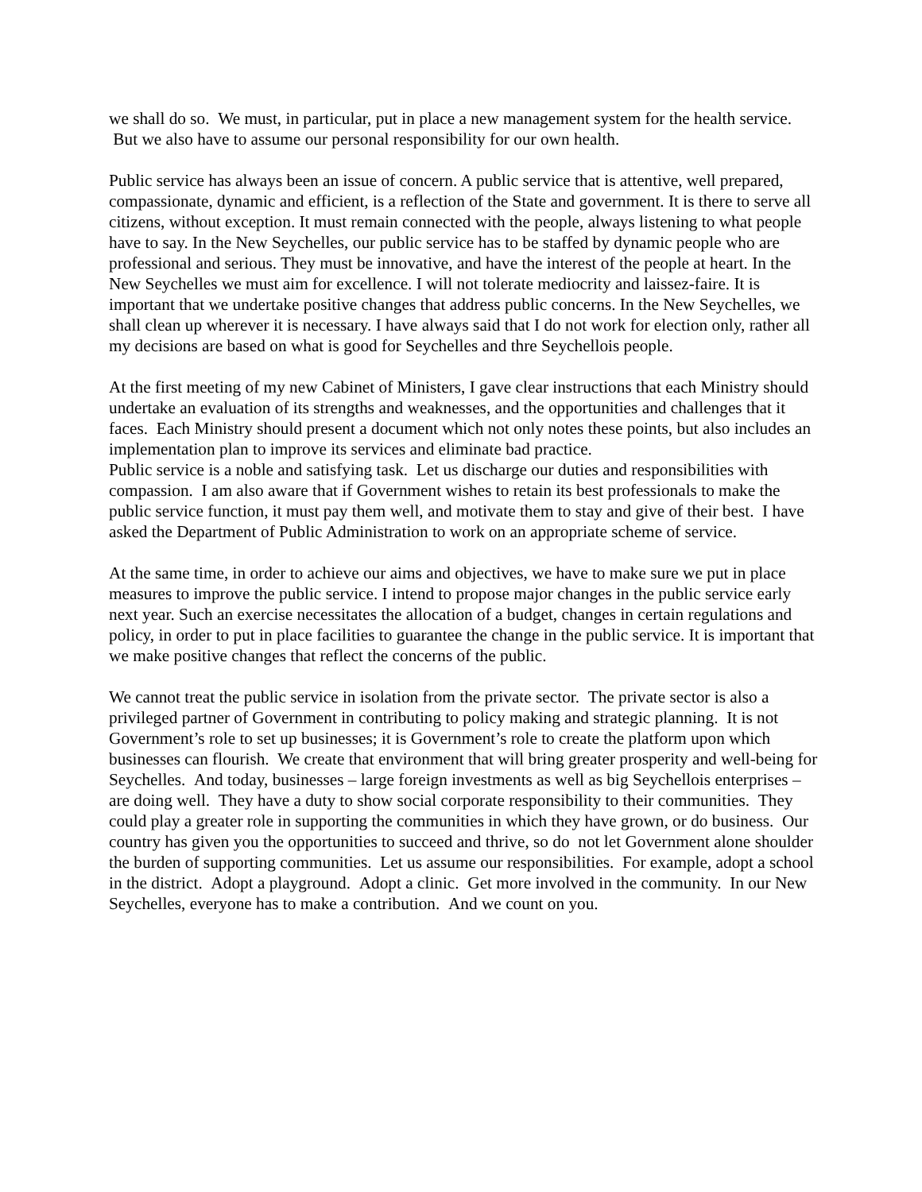we shall do so. We must, in particular, put in place a new management system for the health service. But we also have to assume our personal responsibility for our own health.
Public service has always been an issue of concern. A public service that is attentive, well prepared, compassionate, dynamic and efficient, is a reflection of the State and government. It is there to serve all citizens, without exception. It must remain connected with the people, always listening to what people have to say. In the New Seychelles, our public service has to be staffed by dynamic people who are professional and serious. They must be innovative, and have the interest of the people at heart. In the New Seychelles we must aim for excellence. I will not tolerate mediocrity and laissez-faire. It is important that we undertake positive changes that address public concerns. In the New Seychelles, we shall clean up wherever it is necessary. I have always said that I do not work for election only, rather all my decisions are based on what is good for Seychelles and thre Seychellois people.
At the first meeting of my new Cabinet of Ministers, I gave clear instructions that each Ministry should undertake an evaluation of its strengths and weaknesses, and the opportunities and challenges that it faces. Each Ministry should present a document which not only notes these points, but also includes an implementation plan to improve its services and eliminate bad practice.
Public service is a noble and satisfying task. Let us discharge our duties and responsibilities with compassion. I am also aware that if Government wishes to retain its best professionals to make the public service function, it must pay them well, and motivate them to stay and give of their best. I have asked the Department of Public Administration to work on an appropriate scheme of service.
At the same time, in order to achieve our aims and objectives, we have to make sure we put in place measures to improve the public service. I intend to propose major changes in the public service early next year. Such an exercise necessitates the allocation of a budget, changes in certain regulations and policy, in order to put in place facilities to guarantee the change in the public service. It is important that we make positive changes that reflect the concerns of the public.
We cannot treat the public service in isolation from the private sector. The private sector is also a privileged partner of Government in contributing to policy making and strategic planning. It is not Government’s role to set up businesses; it is Government’s role to create the platform upon which businesses can flourish. We create that environment that will bring greater prosperity and well-being for Seychelles. And today, businesses – large foreign investments as well as big Seychellois enterprises – are doing well. They have a duty to show social corporate responsibility to their communities. They could play a greater role in supporting the communities in which they have grown, or do business. Our country has given you the opportunities to succeed and thrive, so do not let Government alone shoulder the burden of supporting communities. Let us assume our responsibilities. For example, adopt a school in the district. Adopt a playground. Adopt a clinic. Get more involved in the community. In our New Seychelles, everyone has to make a contribution. And we count on you.